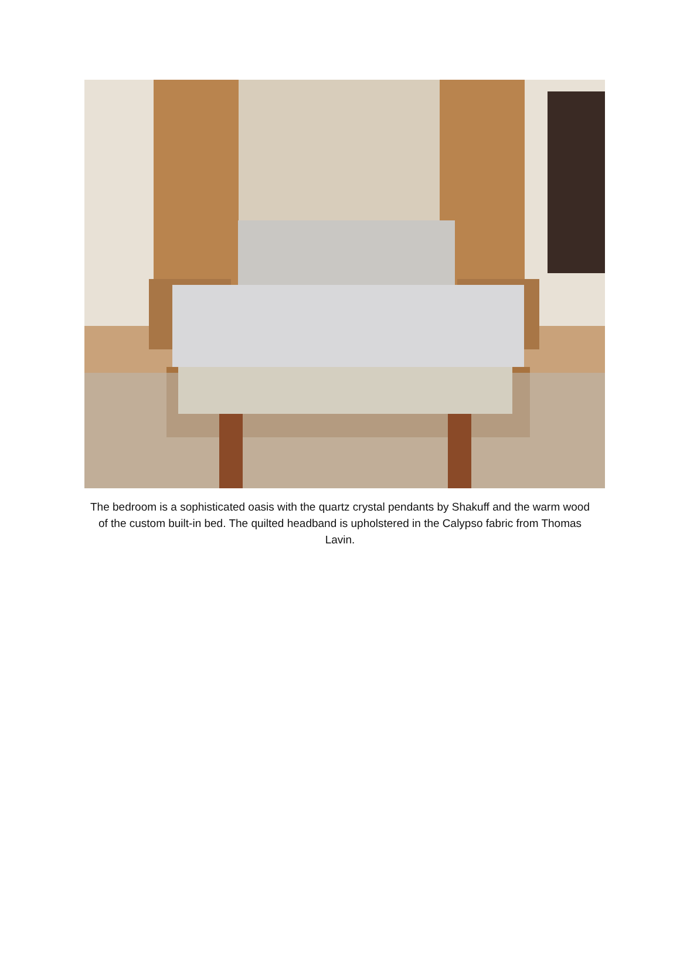The bedroom is a sophisticated oasis with the quartz crystal pendants by Shakuff and the warm wood of the custom built-in bed. The quilted headband is upholstered in the Calypso fabric from Thomas Lavin.